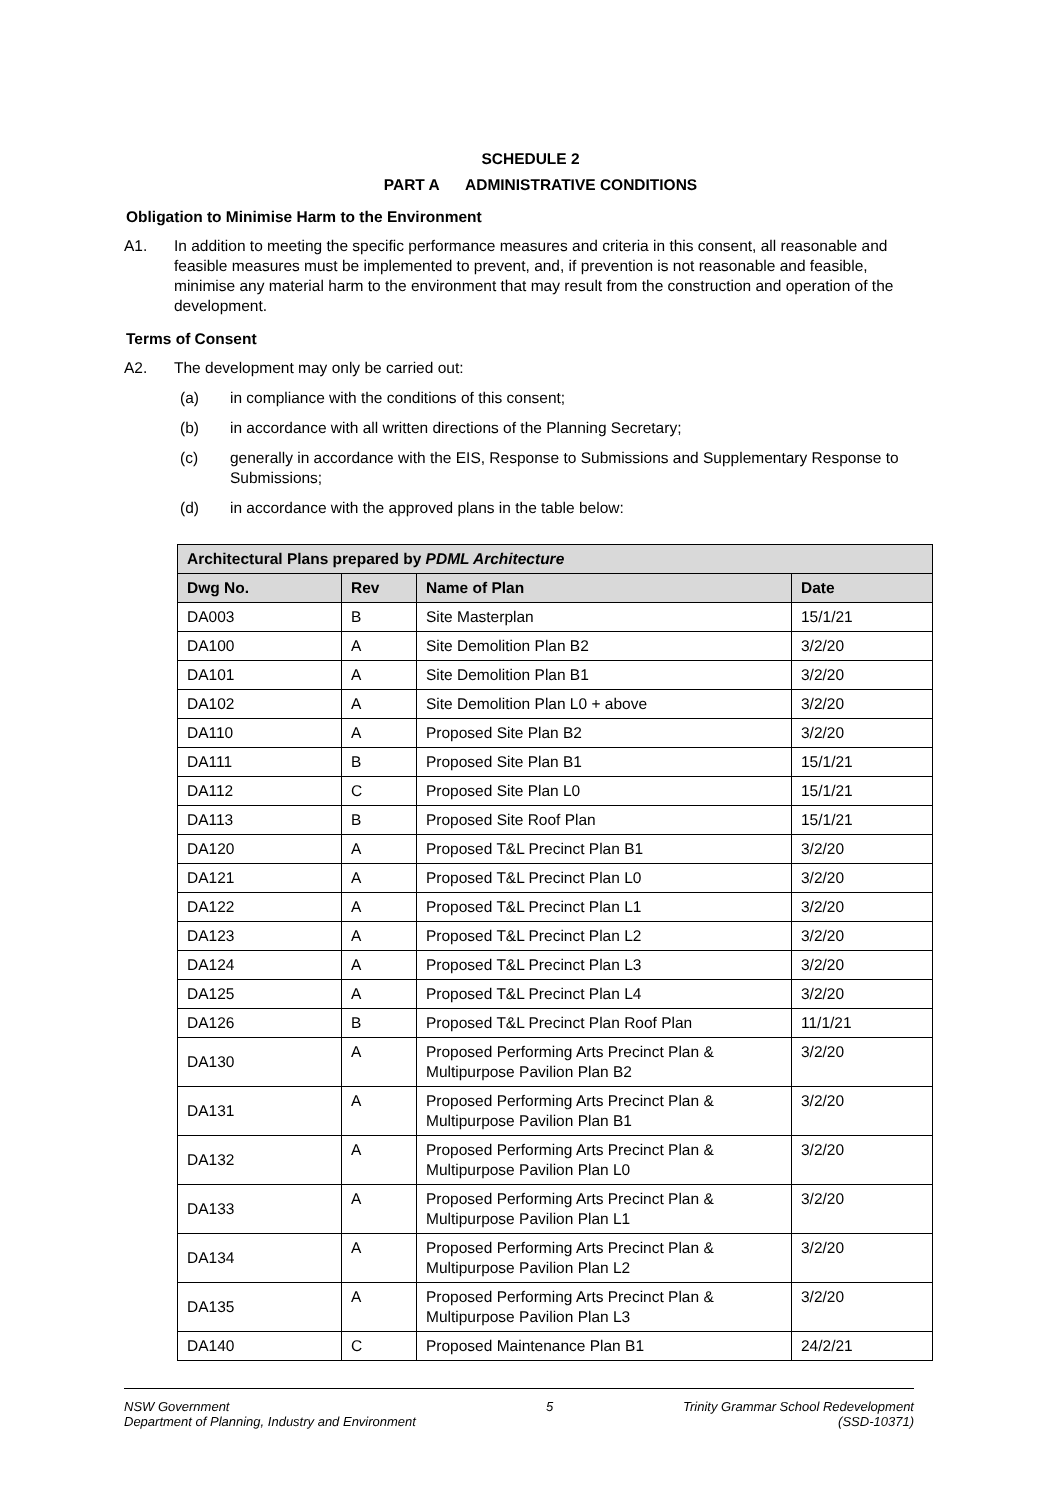SCHEDULE 2
PART A ADMINISTRATIVE CONDITIONS
Obligation to Minimise Harm to the Environment
A1. In addition to meeting the specific performance measures and criteria in this consent, all reasonable and feasible measures must be implemented to prevent, and, if prevention is not reasonable and feasible, minimise any material harm to the environment that may result from the construction and operation of the development.
Terms of Consent
A2. The development may only be carried out:
(a) in compliance with the conditions of this consent;
(b) in accordance with all written directions of the Planning Secretary;
(c) generally in accordance with the EIS, Response to Submissions and Supplementary Response to Submissions;
(d) in accordance with the approved plans in the table below:
| Architectural Plans prepared by PDML Architecture | | | |
| --- | --- | --- | --- |
| Dwg No. | Rev | Name of Plan | Date |
| DA003 | B | Site Masterplan | 15/1/21 |
| DA100 | A | Site Demolition Plan B2 | 3/2/20 |
| DA101 | A | Site Demolition Plan B1 | 3/2/20 |
| DA102 | A | Site Demolition Plan L0 + above | 3/2/20 |
| DA110 | A | Proposed Site Plan B2 | 3/2/20 |
| DA111 | B | Proposed Site Plan B1 | 15/1/21 |
| DA112 | C | Proposed Site Plan L0 | 15/1/21 |
| DA113 | B | Proposed Site Roof Plan | 15/1/21 |
| DA120 | A | Proposed T&L Precinct Plan B1 | 3/2/20 |
| DA121 | A | Proposed T&L Precinct Plan L0 | 3/2/20 |
| DA122 | A | Proposed T&L Precinct Plan L1 | 3/2/20 |
| DA123 | A | Proposed T&L Precinct Plan L2 | 3/2/20 |
| DA124 | A | Proposed T&L Precinct Plan L3 | 3/2/20 |
| DA125 | A | Proposed T&L Precinct Plan L4 | 3/2/20 |
| DA126 | B | Proposed T&L Precinct Plan Roof Plan | 11/1/21 |
| DA130 | A | Proposed Performing Arts Precinct Plan & Multipurpose Pavilion Plan B2 | 3/2/20 |
| DA131 | A | Proposed Performing Arts Precinct Plan & Multipurpose Pavilion Plan B1 | 3/2/20 |
| DA132 | A | Proposed Performing Arts Precinct Plan & Multipurpose Pavilion Plan L0 | 3/2/20 |
| DA133 | A | Proposed Performing Arts Precinct Plan & Multipurpose Pavilion Plan L1 | 3/2/20 |
| DA134 | A | Proposed Performing Arts Precinct Plan & Multipurpose Pavilion Plan L2 | 3/2/20 |
| DA135 | A | Proposed Performing Arts Precinct Plan & Multipurpose Pavilion Plan L3 | 3/2/20 |
| DA140 | C | Proposed Maintenance Plan B1 | 24/2/21 |
NSW Government
Department of Planning, Industry and Environment
5 Trinity Grammar School Redevelopment
(SSD-10371)